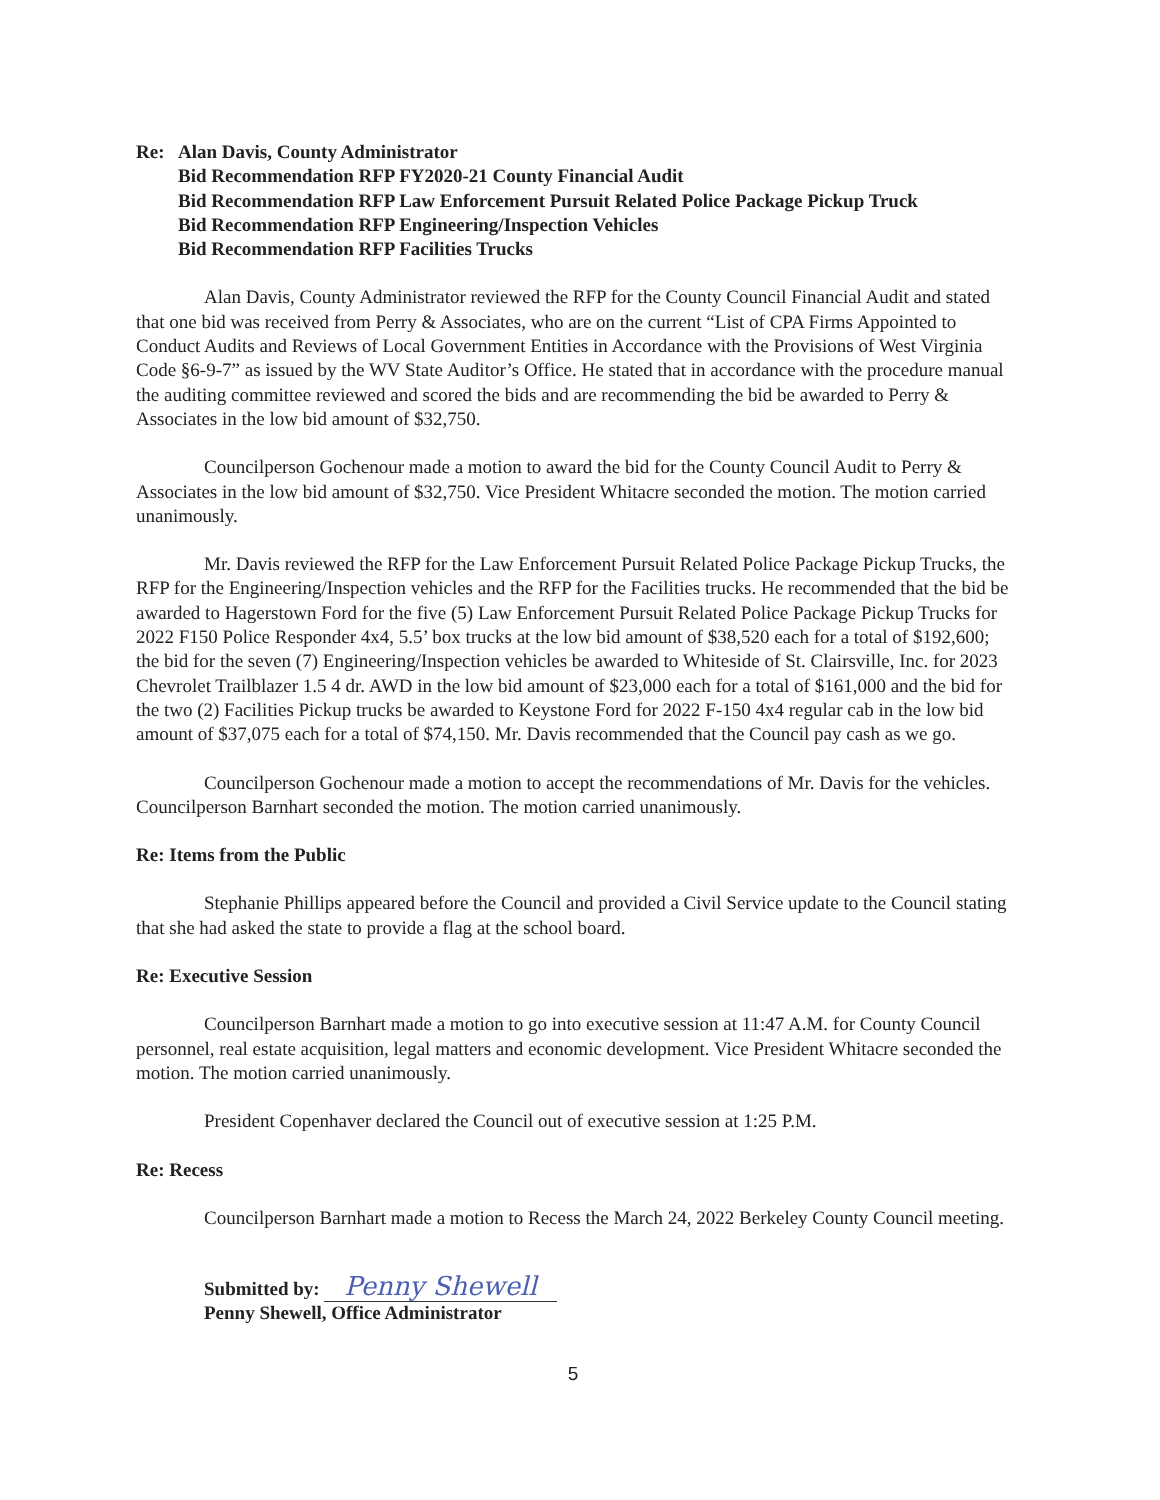Re: Alan Davis, County Administrator
Bid Recommendation RFP FY2020-21 County Financial Audit
Bid Recommendation RFP Law Enforcement Pursuit Related Police Package Pickup Truck
Bid Recommendation RFP Engineering/Inspection Vehicles
Bid Recommendation RFP Facilities Trucks
Alan Davis, County Administrator reviewed the RFP for the County Council Financial Audit and stated that one bid was received from Perry & Associates, who are on the current “List of CPA Firms Appointed to Conduct Audits and Reviews of Local Government Entities in Accordance with the Provisions of West Virginia Code §6-9-7” as issued by the WV State Auditor’s Office. He stated that in accordance with the procedure manual the auditing committee reviewed and scored the bids and are recommending the bid be awarded to Perry & Associates in the low bid amount of $32,750.
Councilperson Gochenour made a motion to award the bid for the County Council Audit to Perry & Associates in the low bid amount of $32,750. Vice President Whitacre seconded the motion. The motion carried unanimously.
Mr. Davis reviewed the RFP for the Law Enforcement Pursuit Related Police Package Pickup Trucks, the RFP for the Engineering/Inspection vehicles and the RFP for the Facilities trucks. He recommended that the bid be awarded to Hagerstown Ford for the five (5) Law Enforcement Pursuit Related Police Package Pickup Trucks for 2022 F150 Police Responder 4x4, 5.5’ box trucks at the low bid amount of $38,520 each for a total of $192,600; the bid for the seven (7) Engineering/Inspection vehicles be awarded to Whiteside of St. Clairsville, Inc. for 2023 Chevrolet Trailblazer 1.5 4 dr. AWD in the low bid amount of $23,000 each for a total of $161,000 and the bid for the two (2) Facilities Pickup trucks be awarded to Keystone Ford for 2022 F-150 4x4 regular cab in the low bid amount of $37,075 each for a total of $74,150. Mr. Davis recommended that the Council pay cash as we go.
Councilperson Gochenour made a motion to accept the recommendations of Mr. Davis for the vehicles. Councilperson Barnhart seconded the motion. The motion carried unanimously.
Re: Items from the Public
Stephanie Phillips appeared before the Council and provided a Civil Service update to the Council stating that she had asked the state to provide a flag at the school board.
Re: Executive Session
Councilperson Barnhart made a motion to go into executive session at 11:47 A.M. for County Council personnel, real estate acquisition, legal matters and economic development. Vice President Whitacre seconded the motion. The motion carried unanimously.
President Copenhaver declared the Council out of executive session at 1:25 P.M.
Re: Recess
Councilperson Barnhart made a motion to Recess the March 24, 2022 Berkeley County Council meeting.
Submitted by: Penny Shewell
Penny Shewell, Office Administrator
5